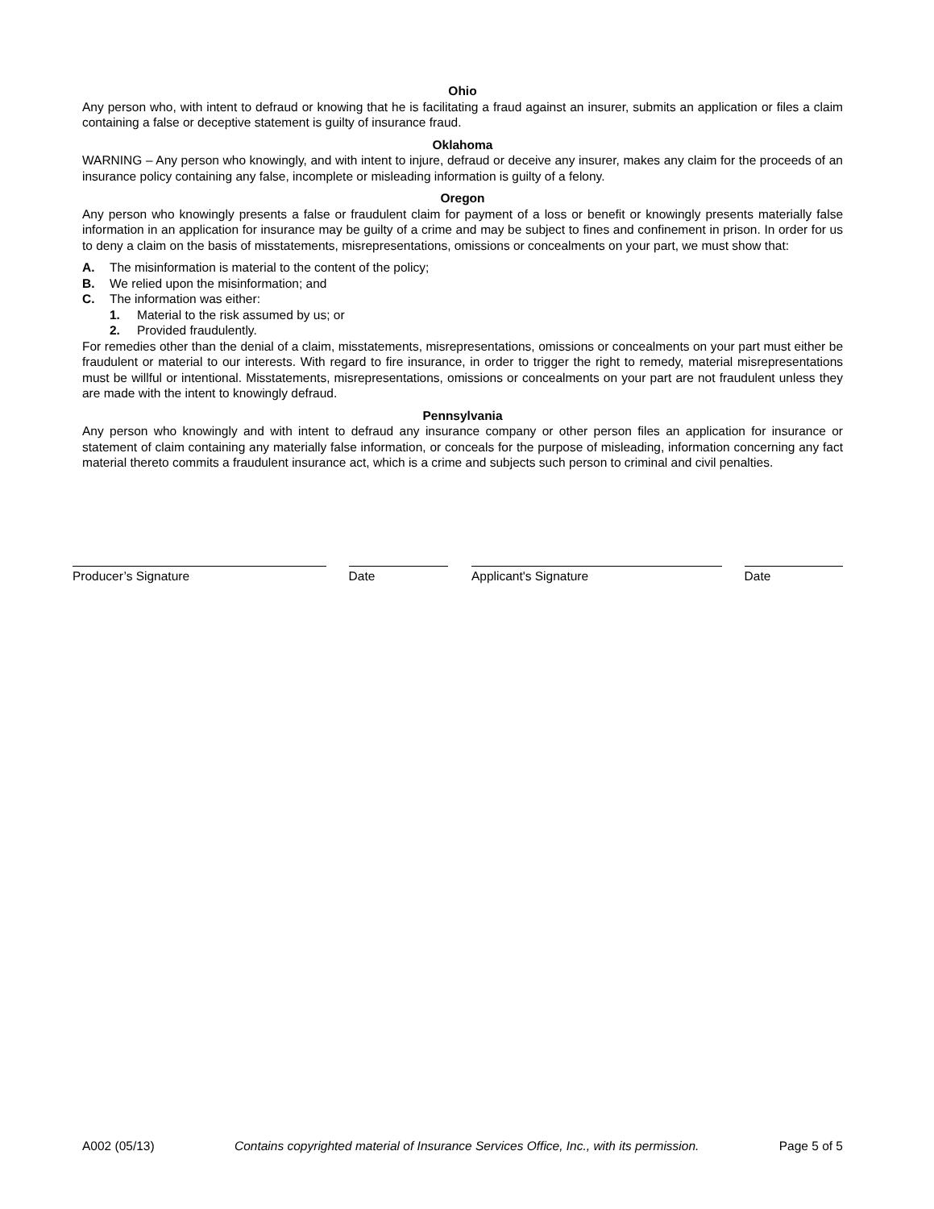Ohio
Any person who, with intent to defraud or knowing that he is facilitating a fraud against an insurer, submits an application or files a claim containing a false or deceptive statement is guilty of insurance fraud.
Oklahoma
WARNING – Any person who knowingly, and with intent to injure, defraud or deceive any insurer, makes any claim for the proceeds of an insurance policy containing any false, incomplete or misleading information is guilty of a felony.
Oregon
Any person who knowingly presents a false or fraudulent claim for payment of a loss or benefit or knowingly presents materially false information in an application for insurance may be guilty of a crime and may be subject to fines and confinement in prison. In order for us to deny a claim on the basis of misstatements, misrepresentations, omissions or concealments on your part, we must show that:
A. The misinformation is material to the content of the policy;
B. We relied upon the misinformation; and
C. The information was either:
1. Material to the risk assumed by us; or
2. Provided fraudulently.
For remedies other than the denial of a claim, misstatements, misrepresentations, omissions or concealments on your part must either be fraudulent or material to our interests. With regard to fire insurance, in order to trigger the right to remedy, material misrepresentations must be willful or intentional. Misstatements, misrepresentations, omissions or concealments on your part are not fraudulent unless they are made with the intent to knowingly defraud.
Pennsylvania
Any person who knowingly and with intent to defraud any insurance company or other person files an application for insurance or statement of claim containing any materially false information, or conceals for the purpose of misleading, information concerning any fact material thereto commits a fraudulent insurance act, which is a crime and subjects such person to criminal and civil penalties.
Producer’s Signature Date Applicant's Signature Date
A002 (05/13) Contains copyrighted material of Insurance Services Office, Inc., with its permission. Page 5 of 5